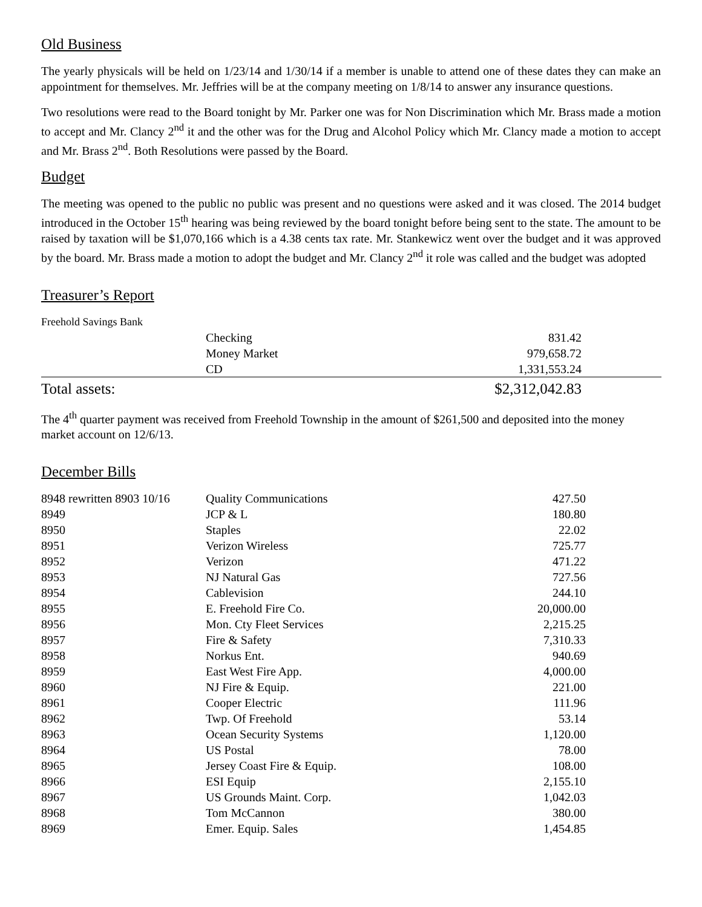Old Business
The yearly physicals will be held on 1/23/14 and 1/30/14 if a member is unable to attend one of these dates they can make an appointment for themselves. Mr. Jeffries will be at the company meeting on 1/8/14 to answer any insurance questions.
Two resolutions were read to the Board tonight by Mr. Parker one was for Non Discrimination which Mr. Brass made a motion to accept and Mr. Clancy 2<sup>nd</sup> it and the other was for the Drug and Alcohol Policy which Mr. Clancy made a motion to accept and Mr. Brass 2<sup>nd</sup>. Both Resolutions were passed by the Board.
Budget
The meeting was opened to the public no public was present and no questions were asked and it was closed. The 2014 budget introduced in the October 15<sup>th</sup> hearing was being reviewed by the board tonight before being sent to the state. The amount to be raised by taxation will be $1,070,166 which is a 4.38 cents tax rate. Mr. Stankewicz went over the budget and it was approved by the board. Mr. Brass made a motion to adopt the budget and Mr. Clancy 2<sup>nd</sup> it role was called and the budget was adopted
Treasurer’s Report
| Freehold Savings Bank | | |
| | Checking | 831.42 |
| | Money Market | 979,658.72 |
| | CD | 1,331,553.24 |
| Total assets: | | $2,312,042.83 |
The 4<sup>th</sup> quarter payment was received from Freehold Township in the amount of $261,500 and deposited into the money market account on 12/6/13.
December Bills
| 8948 rewritten 8903 10/16 | Quality Communications | 427.50 |
| 8949 | JCP & L | 180.80 |
| 8950 | Staples | 22.02 |
| 8951 | Verizon Wireless | 725.77 |
| 8952 | Verizon | 471.22 |
| 8953 | NJ Natural Gas | 727.56 |
| 8954 | Cablevision | 244.10 |
| 8955 | E. Freehold Fire Co. | 20,000.00 |
| 8956 | Mon. Cty Fleet Services | 2,215.25 |
| 8957 | Fire & Safety | 7,310.33 |
| 8958 | Norkus Ent. | 940.69 |
| 8959 | East West Fire App. | 4,000.00 |
| 8960 | NJ Fire & Equip. | 221.00 |
| 8961 | Cooper Electric | 111.96 |
| 8962 | Twp. Of Freehold | 53.14 |
| 8963 | Ocean Security Systems | 1,120.00 |
| 8964 | US Postal | 78.00 |
| 8965 | Jersey Coast Fire & Equip. | 108.00 |
| 8966 | ESI Equip | 2,155.10 |
| 8967 | US Grounds Maint. Corp. | 1,042.03 |
| 8968 | Tom McCannon | 380.00 |
| 8969 | Emer. Equip. Sales | 1,454.85 |